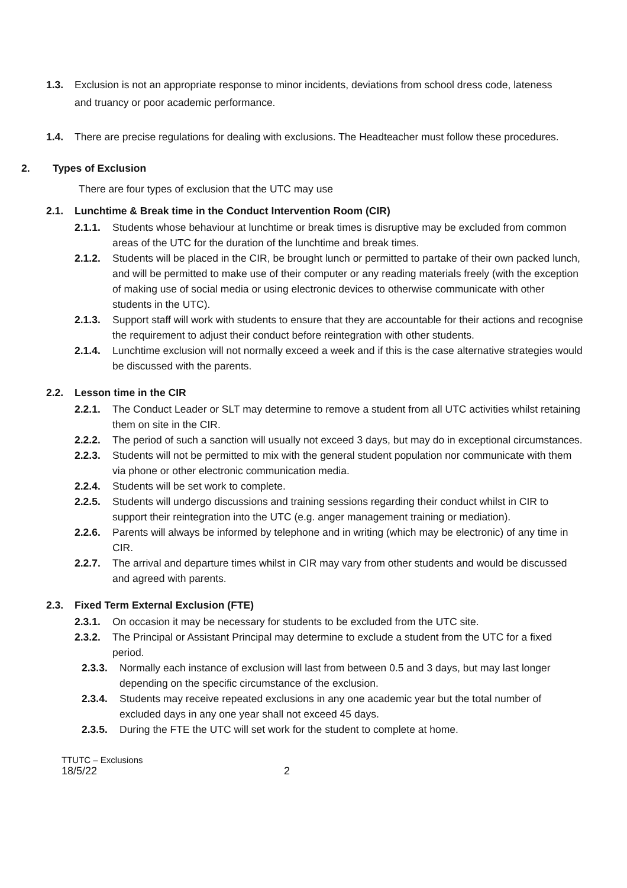1.3. Exclusion is not an appropriate response to minor incidents, deviations from school dress code, lateness and truancy or poor academic performance.
1.4. There are precise regulations for dealing with exclusions. The Headteacher must follow these procedures.
2. Types of Exclusion
There are four types of exclusion that the UTC may use
2.1. Lunchtime & Break time in the Conduct Intervention Room (CIR)
2.1.1. Students whose behaviour at lunchtime or break times is disruptive may be excluded from common areas of the UTC for the duration of the lunchtime and break times.
2.1.2. Students will be placed in the CIR, be brought lunch or permitted to partake of their own packed lunch, and will be permitted to make use of their computer or any reading materials freely (with the exception of making use of social media or using electronic devices to otherwise communicate with other students in the UTC).
2.1.3. Support staff will work with students to ensure that they are accountable for their actions and recognise the requirement to adjust their conduct before reintegration with other students.
2.1.4. Lunchtime exclusion will not normally exceed a week and if this is the case alternative strategies would be discussed with the parents.
2.2. Lesson time in the CIR
2.2.1. The Conduct Leader or SLT may determine to remove a student from all UTC activities whilst retaining them on site in the CIR.
2.2.2. The period of such a sanction will usually not exceed 3 days, but may do in exceptional circumstances.
2.2.3. Students will not be permitted to mix with the general student population nor communicate with them via phone or other electronic communication media.
2.2.4. Students will be set work to complete.
2.2.5. Students will undergo discussions and training sessions regarding their conduct whilst in CIR to support their reintegration into the UTC (e.g. anger management training or mediation).
2.2.6. Parents will always be informed by telephone and in writing (which may be electronic) of any time in CIR.
2.2.7. The arrival and departure times whilst in CIR may vary from other students and would be discussed and agreed with parents.
2.3. Fixed Term External Exclusion (FTE)
2.3.1. On occasion it may be necessary for students to be excluded from the UTC site.
2.3.2. The Principal or Assistant Principal may determine to exclude a student from the UTC for a fixed period.
2.3.3. Normally each instance of exclusion will last from between 0.5 and 3 days, but may last longer depending on the specific circumstance of the exclusion.
2.3.4. Students may receive repeated exclusions in any one academic year but the total number of excluded days in any one year shall not exceed 45 days.
2.3.5. During the FTE the UTC will set work for the student to complete at home.
TTUTC – Exclusions
18/5/22 2